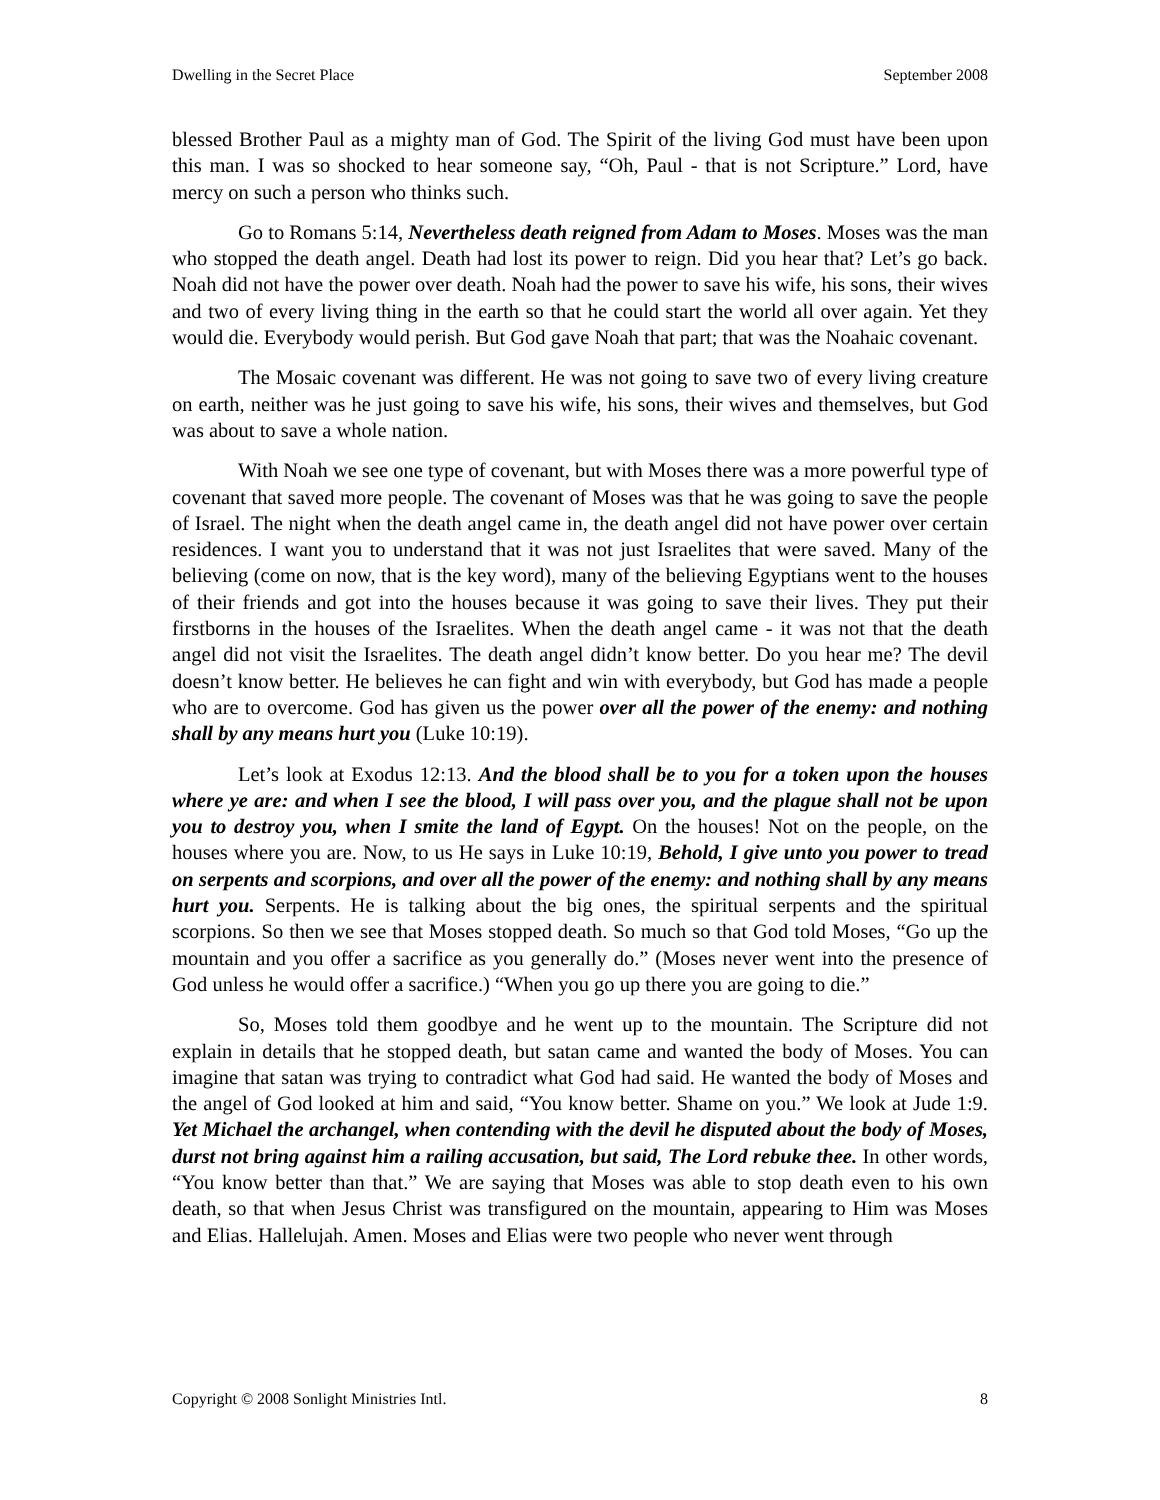Dwelling in the Secret Place September 2008
blessed Brother Paul as a mighty man of God. The Spirit of the living God must have been upon this man. I was so shocked to hear someone say, “Oh, Paul - that is not Scripture.” Lord, have mercy on such a person who thinks such.
Go to Romans 5:14, Nevertheless death reigned from Adam to Moses. Moses was the man who stopped the death angel. Death had lost its power to reign. Did you hear that? Let’s go back. Noah did not have the power over death. Noah had the power to save his wife, his sons, their wives and two of every living thing in the earth so that he could start the world all over again. Yet they would die. Everybody would perish. But God gave Noah that part; that was the Noahaic covenant.
The Mosaic covenant was different. He was not going to save two of every living creature on earth, neither was he just going to save his wife, his sons, their wives and themselves, but God was about to save a whole nation.
With Noah we see one type of covenant, but with Moses there was a more powerful type of covenant that saved more people. The covenant of Moses was that he was going to save the people of Israel. The night when the death angel came in, the death angel did not have power over certain residences. I want you to understand that it was not just Israelites that were saved. Many of the believing (come on now, that is the key word), many of the believing Egyptians went to the houses of their friends and got into the houses because it was going to save their lives. They put their firstborns in the houses of the Israelites. When the death angel came - it was not that the death angel did not visit the Israelites. The death angel didn’t know better. Do you hear me? The devil doesn’t know better. He believes he can fight and win with everybody, but God has made a people who are to overcome. God has given us the power over all the power of the enemy: and nothing shall by any means hurt you (Luke 10:19).
Let’s look at Exodus 12:13. And the blood shall be to you for a token upon the houses where ye are: and when I see the blood, I will pass over you, and the plague shall not be upon you to destroy you, when I smite the land of Egypt. On the houses! Not on the people, on the houses where you are. Now, to us He says in Luke 10:19, Behold, I give unto you power to tread on serpents and scorpions, and over all the power of the enemy: and nothing shall by any means hurt you. Serpents. He is talking about the big ones, the spiritual serpents and the spiritual scorpions. So then we see that Moses stopped death. So much so that God told Moses, “Go up the mountain and you offer a sacrifice as you generally do.” (Moses never went into the presence of God unless he would offer a sacrifice.) “When you go up there you are going to die.”
So, Moses told them goodbye and he went up to the mountain. The Scripture did not explain in details that he stopped death, but satan came and wanted the body of Moses. You can imagine that satan was trying to contradict what God had said. He wanted the body of Moses and the angel of God looked at him and said, “You know better. Shame on you.” We look at Jude 1:9. Yet Michael the archangel, when contending with the devil he disputed about the body of Moses, durst not bring against him a railing accusation, but said, The Lord rebuke thee. In other words, “You know better than that.” We are saying that Moses was able to stop death even to his own death, so that when Jesus Christ was transfigured on the mountain, appearing to Him was Moses and Elias. Hallelujah. Amen. Moses and Elias were two people who never went through
Copyright © 2008 Sonlight Ministries Intl. 8